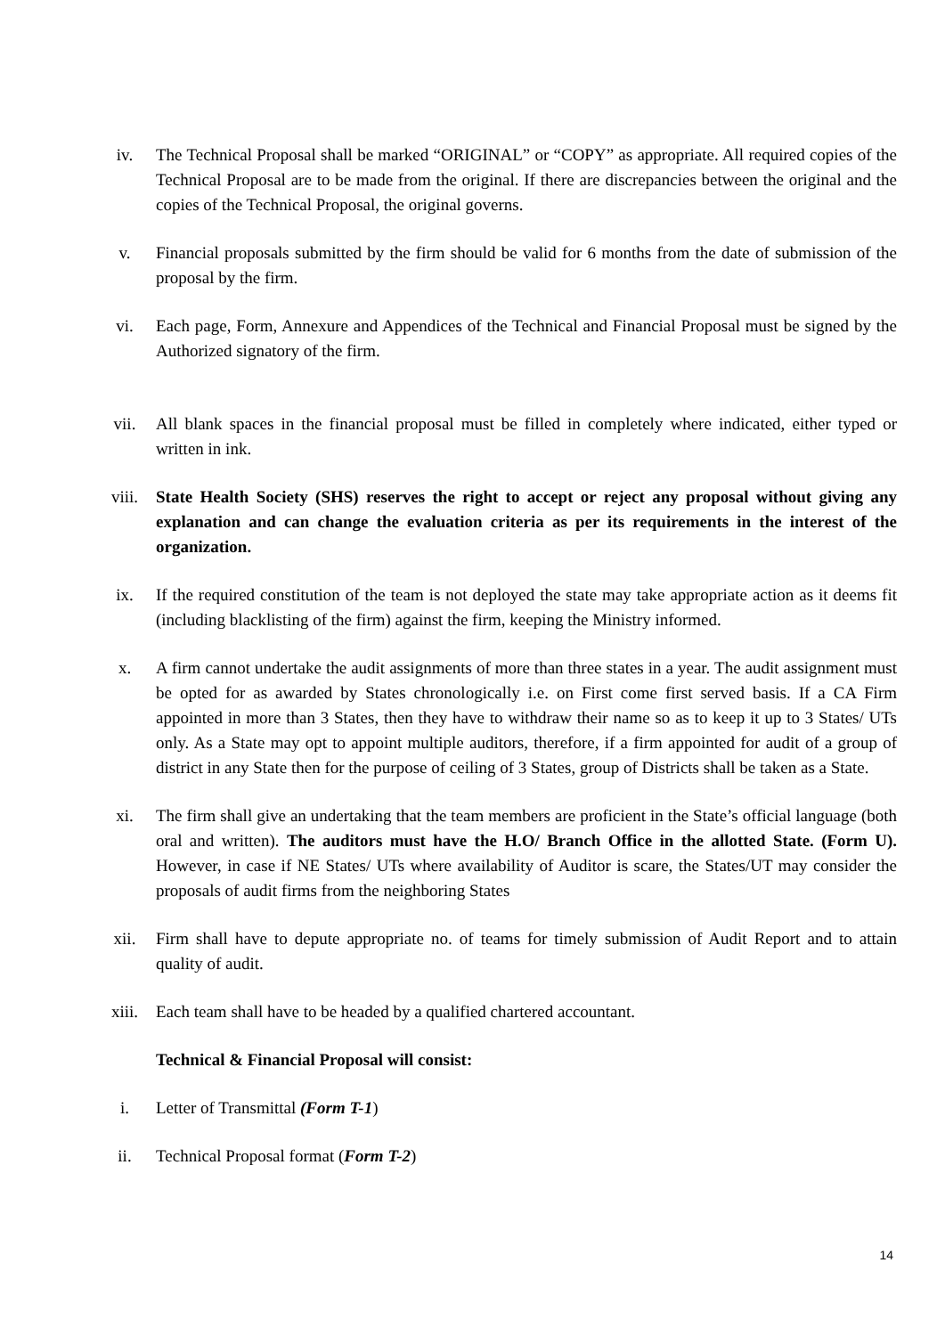iv. The Technical Proposal shall be marked “ORIGINAL” or “COPY” as appropriate. All required copies of the Technical Proposal are to be made from the original. If there are discrepancies between the original and the copies of the Technical Proposal, the original governs.
v. Financial proposals submitted by the firm should be valid for 6 months from the date of submission of the proposal by the firm.
vi. Each page, Form, Annexure and Appendices of the Technical and Financial Proposal must be signed by the Authorized signatory of the firm.
vii. All blank spaces in the financial proposal must be filled in completely where indicated, either typed or written in ink.
viii. State Health Society (SHS) reserves the right to accept or reject any proposal without giving any explanation and can change the evaluation criteria as per its requirements in the interest of the organization.
ix. If the required constitution of the team is not deployed the state may take appropriate action as it deems fit (including blacklisting of the firm) against the firm, keeping the Ministry informed.
x. A firm cannot undertake the audit assignments of more than three states in a year. The audit assignment must be opted for as awarded by States chronologically i.e. on First come first served basis. If a CA Firm appointed in more than 3 States, then they have to withdraw their name so as to keep it up to 3 States/ UTs only. As a State may opt to appoint multiple auditors, therefore, if a firm appointed for audit of a group of district in any State then for the purpose of ceiling of 3 States, group of Districts shall be taken as a State.
xi. The firm shall give an undertaking that the team members are proficient in the State’s official language (both oral and written). The auditors must have the H.O/ Branch Office in the allotted State. (Form U). However, in case if NE States/ UTs where availability of Auditor is scare, the States/UT may consider the proposals of audit firms from the neighboring States
xii. Firm shall have to depute appropriate no. of teams for timely submission of Audit Report and to attain quality of audit.
xiii. Each team shall have to be headed by a qualified chartered accountant.
Technical & Financial Proposal will consist:
i. Letter of Transmittal (Form T-1)
ii. Technical Proposal format (Form T-2)
14